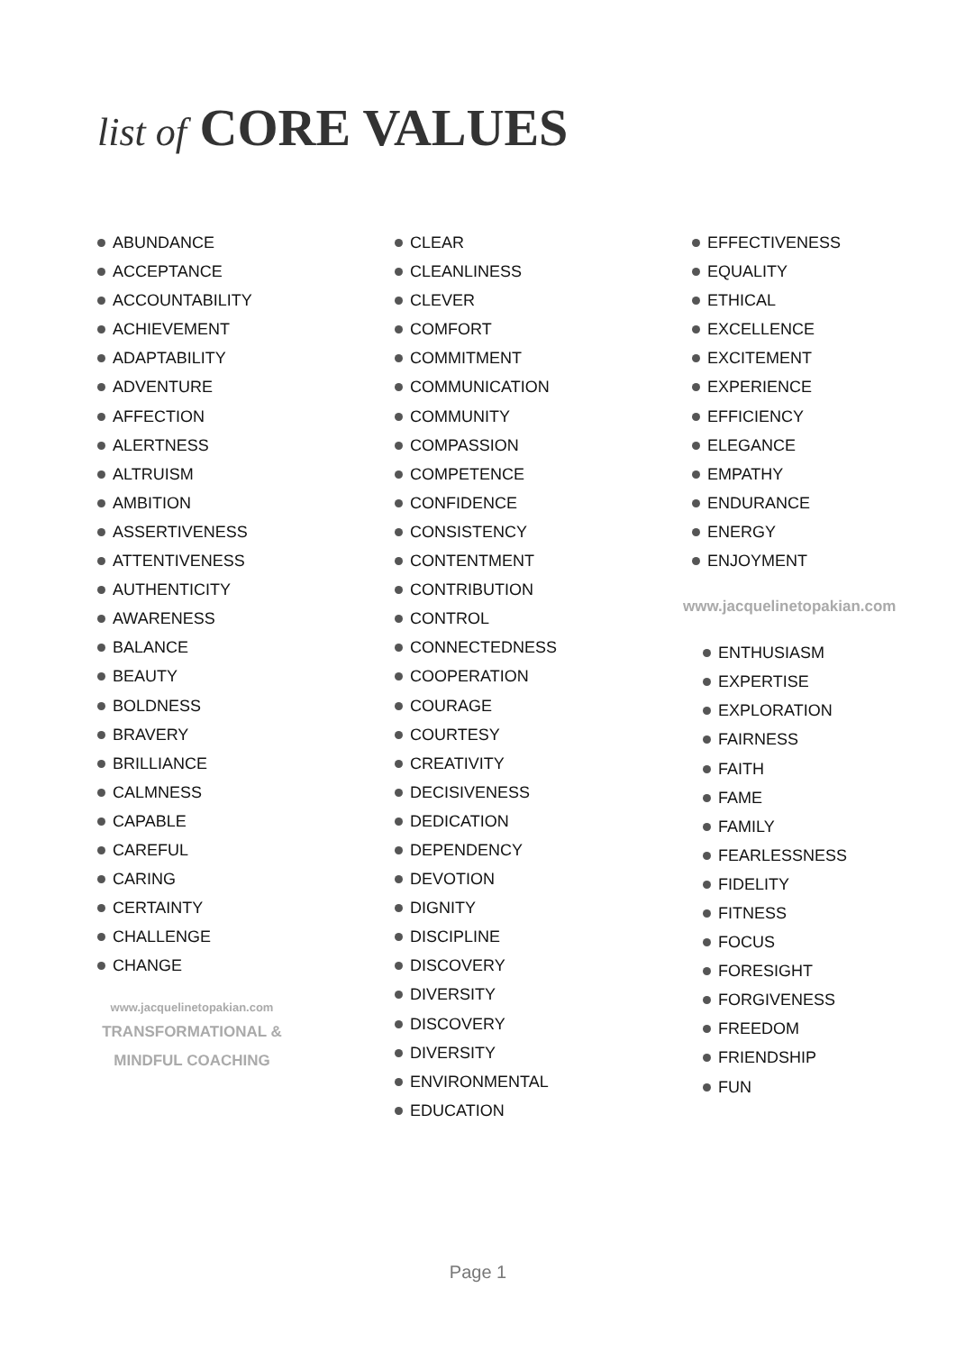list of CORE VALUES
ABUNDANCE
ACCEPTANCE
ACCOUNTABILITY
ACHIEVEMENT
ADAPTABILITY
ADVENTURE
AFFECTION
ALERTNESS
ALTRUISM
AMBITION
ASSERTIVENESS
ATTENTIVENESS
AUTHENTICITY
AWARENESS
BALANCE
BEAUTY
BOLDNESS
BRAVERY
BRILLIANCE
CALMNESS
CAPABLE
CAREFUL
CARING
CERTAINTY
CHALLENGE
CHANGE
www.jacquelinetopakian.com
TRANSFORMATIONAL &
MINDFUL COACHING
CLEAR
CLEANLINESS
CLEVER
COMFORT
COMMITMENT
COMMUNICATION
COMMUNITY
COMPASSION
COMPETENCE
CONFIDENCE
CONSISTENCY
CONTENTMENT
CONTRIBUTION
CONTROL
CONNECTEDNESS
COOPERATION
COURAGE
COURTESY
CREATIVITY
DECISIVENESS
DEDICATION
DEPENDENCY
DEVOTION
DIGNITY
DISCIPLINE
DISCOVERY
DIVERSITY
DISCOVERY
DIVERSITY
ENVIRONMENTAL
EDUCATION
EFFECTIVENESS
EQUALITY
ETHICAL
EXCELLENCE
EXCITEMENT
EXPERIENCE
EFFICIENCY
ELEGANCE
EMPATHY
ENDURANCE
ENERGY
ENJOYMENT
www.jacquelinetopakian.com
ENTHUSIASM
EXPERTISE
EXPLORATION
FAIRNESS
FAITH
FAME
FAMILY
FEARLESSNESS
FIDELITY
FITNESS
FOCUS
FORESIGHT
FORGIVENESS
FREEDOM
FRIENDSHIP
FUN
Page 1